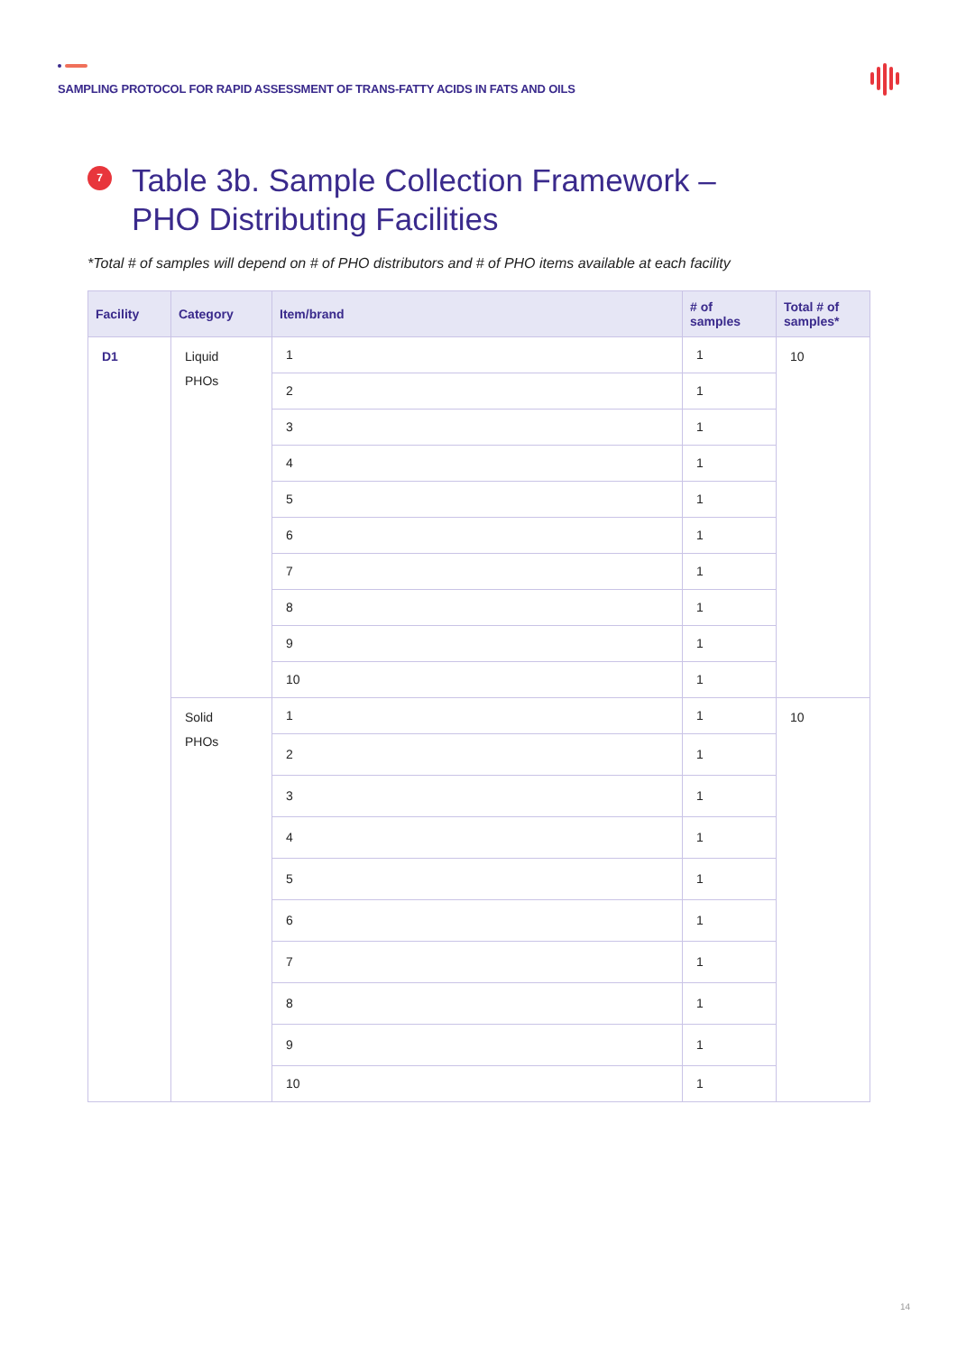SAMPLING PROTOCOL FOR RAPID ASSESSMENT OF TRANS-FATTY ACIDS IN FATS AND OILS
7
Table 3b. Sample Collection Framework –
PHO Distributing Facilities
*Total # of samples will depend on # of PHO distributors and # of PHO items available at each facility
| Facility | Category | Item/brand | # of samples | Total # of samples* |
| --- | --- | --- | --- | --- |
| D1 | Liquid PHOs | 1 | 1 | 10 |
| | | 2 | 1 | |
| | | 3 | 1 | |
| | | 4 | 1 | |
| | | 5 | 1 | |
| | | 6 | 1 | |
| | | 7 | 1 | |
| | | 8 | 1 | |
| | | 9 | 1 | |
| | | 10 | 1 | |
| | Solid PHOs | 1 | 1 | 10 |
| | | 2 | 1 | |
| | | 3 | 1 | |
| | | 4 | 1 | |
| | | 5 | 1 | |
| | | 6 | 1 | |
| | | 7 | 1 | |
| | | 8 | 1 | |
| | | 9 | 1 | |
| | | 10 | 1 | |
14